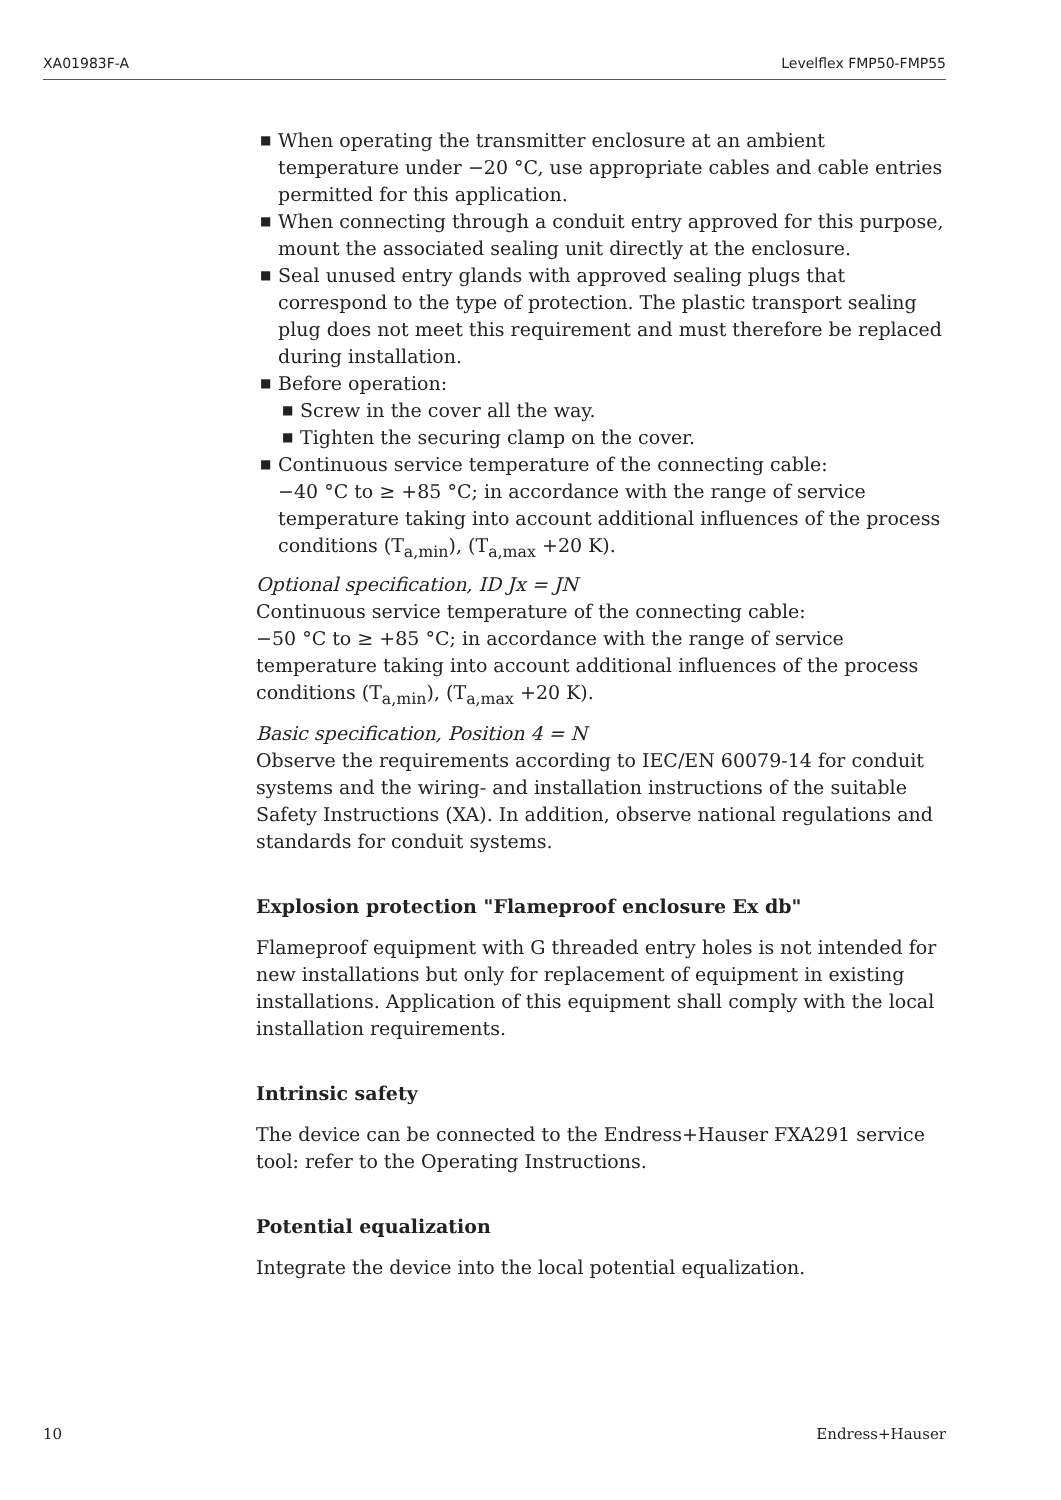XA01983F-A Levelflex FMP50-FMP55
■ When operating the transmitter enclosure at an ambient temperature under −20 °C, use appropriate cables and cable entries permitted for this application.
■ When connecting through a conduit entry approved for this purpose, mount the associated sealing unit directly at the enclosure.
■ Seal unused entry glands with approved sealing plugs that correspond to the type of protection. The plastic transport sealing plug does not meet this requirement and must therefore be replaced during installation.
■ Before operation:
■ Screw in the cover all the way.
■ Tighten the securing clamp on the cover.
■ Continuous service temperature of the connecting cable:
−40 °C to ≥ +85 °C; in accordance with the range of service temperature taking into account additional influences of the process conditions (T<sub>a,min</sub>), (T<sub>a,max</sub> +20 K).
Optional specification, ID Jx = JN
Continuous service temperature of the connecting cable:
−50 °C to ≥ +85 °C; in accordance with the range of service temperature taking into account additional influences of the process conditions (T<sub>a,min</sub>), (T<sub>a,max</sub> +20 K).
Basic specification, Position 4 = N
Observe the requirements according to IEC/EN 60079-14 for conduit systems and the wiring- and installation instructions of the suitable Safety Instructions (XA). In addition, observe national regulations and standards for conduit systems.
Explosion protection "Flameproof enclosure Ex db"
Flameproof equipment with G threaded entry holes is not intended for new installations but only for replacement of equipment in existing installations. Application of this equipment shall comply with the local installation requirements.
Intrinsic safety
The device can be connected to the Endress+Hauser FXA291 service tool: refer to the Operating Instructions.
Potential equalization
Integrate the device into the local potential equalization.
10 Endress+Hauser